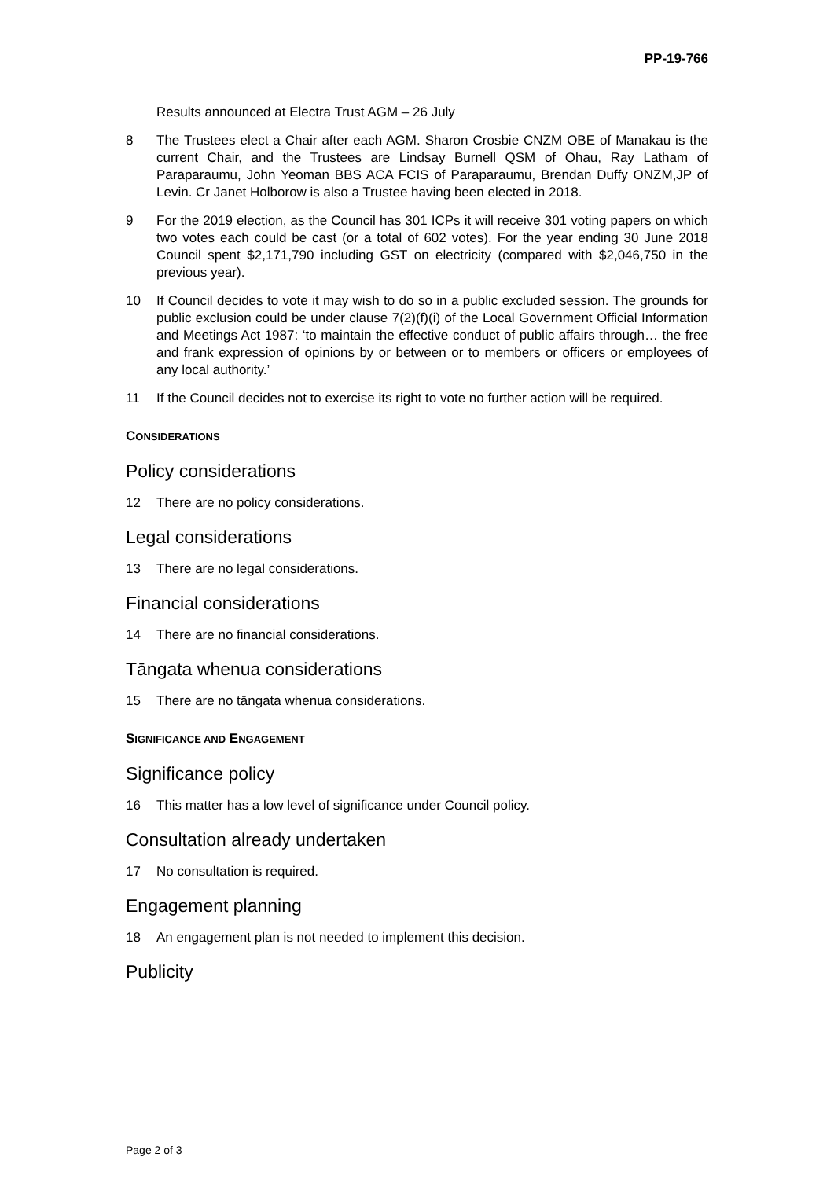PP-19-766
Results announced at Electra Trust AGM – 26 July
8 The Trustees elect a Chair after each AGM. Sharon Crosbie CNZM OBE of Manakau is the current Chair, and the Trustees are Lindsay Burnell QSM of Ohau, Ray Latham of Paraparaumu, John Yeoman BBS ACA FCIS of Paraparaumu, Brendan Duffy ONZM,JP of Levin. Cr Janet Holborow is also a Trustee having been elected in 2018.
9 For the 2019 election, as the Council has 301 ICPs it will receive 301 voting papers on which two votes each could be cast (or a total of 602 votes). For the year ending 30 June 2018 Council spent $2,171,790 including GST on electricity (compared with $2,046,750 in the previous year).
10 If Council decides to vote it may wish to do so in a public excluded session. The grounds for public exclusion could be under clause 7(2)(f)(i) of the Local Government Official Information and Meetings Act 1987: ‘to maintain the effective conduct of public affairs through… the free and frank expression of opinions by or between or to members or officers or employees of any local authority.’
11 If the Council decides not to exercise its right to vote no further action will be required.
CONSIDERATIONS
Policy considerations
12 There are no policy considerations.
Legal considerations
13 There are no legal considerations.
Financial considerations
14 There are no financial considerations.
Tāngata whenua considerations
15 There are no tāngata whenua considerations.
SIGNIFICANCE AND ENGAGEMENT
Significance policy
16 This matter has a low level of significance under Council policy.
Consultation already undertaken
17 No consultation is required.
Engagement planning
18 An engagement plan is not needed to implement this decision.
Publicity
Page 2 of 3